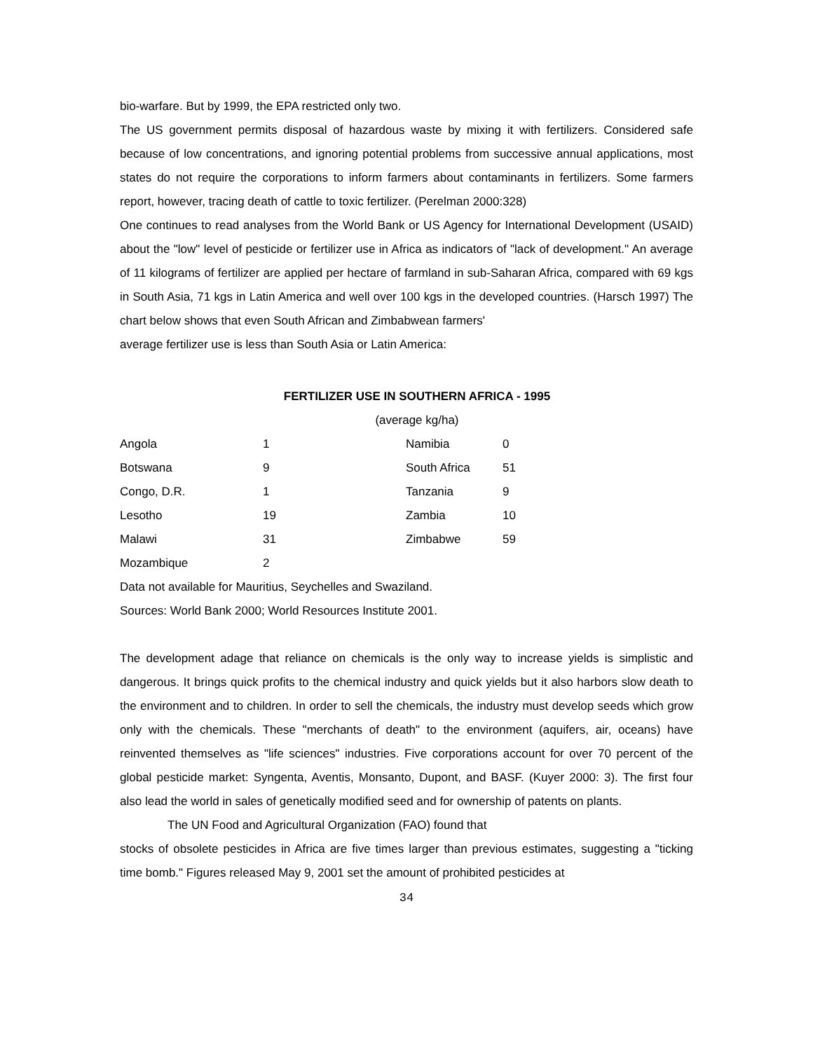bio-warfare. But by 1999, the EPA restricted only two.
The US government permits disposal of hazardous waste by mixing it with fertilizers. Considered safe because of low concentrations, and ignoring potential problems from successive annual applications, most states do not require the corporations to inform farmers about contaminants in fertilizers. Some farmers report, however, tracing death of cattle to toxic fertilizer. (Perelman 2000:328)
One continues to read analyses from the World Bank or US Agency for International Development (USAID) about the "low" level of pesticide or fertilizer use in Africa as indicators of "lack of development." An average of 11 kilograms of fertilizer are applied per hectare of farmland in sub-Saharan Africa, compared with 69 kgs in South Asia, 71 kgs in Latin America and well over 100 kgs in the developed countries. (Harsch 1997) The chart below shows that even South African and Zimbabwean farmers'
average fertilizer use is less than South Asia or Latin America:
FERTILIZER USE IN SOUTHERN AFRICA - 1995
(average kg/ha)
| Angola | 1 | Namibia | 0 |
| Botswana | 9 | South Africa | 51 |
| Congo, D.R. | 1 | Tanzania | 9 |
| Lesotho | 19 | Zambia | 10 |
| Malawi | 31 | Zimbabwe | 59 |
| Mozambique | 2 | | |
Data not available for Mauritius, Seychelles and Swaziland.
Sources: World Bank 2000; World Resources Institute 2001.
The development adage that reliance on chemicals is the only way to increase yields is simplistic and dangerous. It brings quick profits to the chemical industry and quick yields but it also harbors slow death to the environment and to children. In order to sell the chemicals, the industry must develop seeds which grow only with the chemicals. These "merchants of death" to the environment (aquifers, air, oceans) have reinvented themselves as "life sciences" industries. Five corporations account for over 70 percent of the global pesticide market: Syngenta, Aventis, Monsanto, Dupont, and BASF. (Kuyer 2000: 3). The first four also lead the world in sales of genetically modified seed and for ownership of patents on plants.
The UN Food and Agricultural Organization (FAO) found that
stocks of obsolete pesticides in Africa are five times larger than previous estimates, suggesting a "ticking time bomb." Figures released May 9, 2001 set the amount of prohibited pesticides at
34